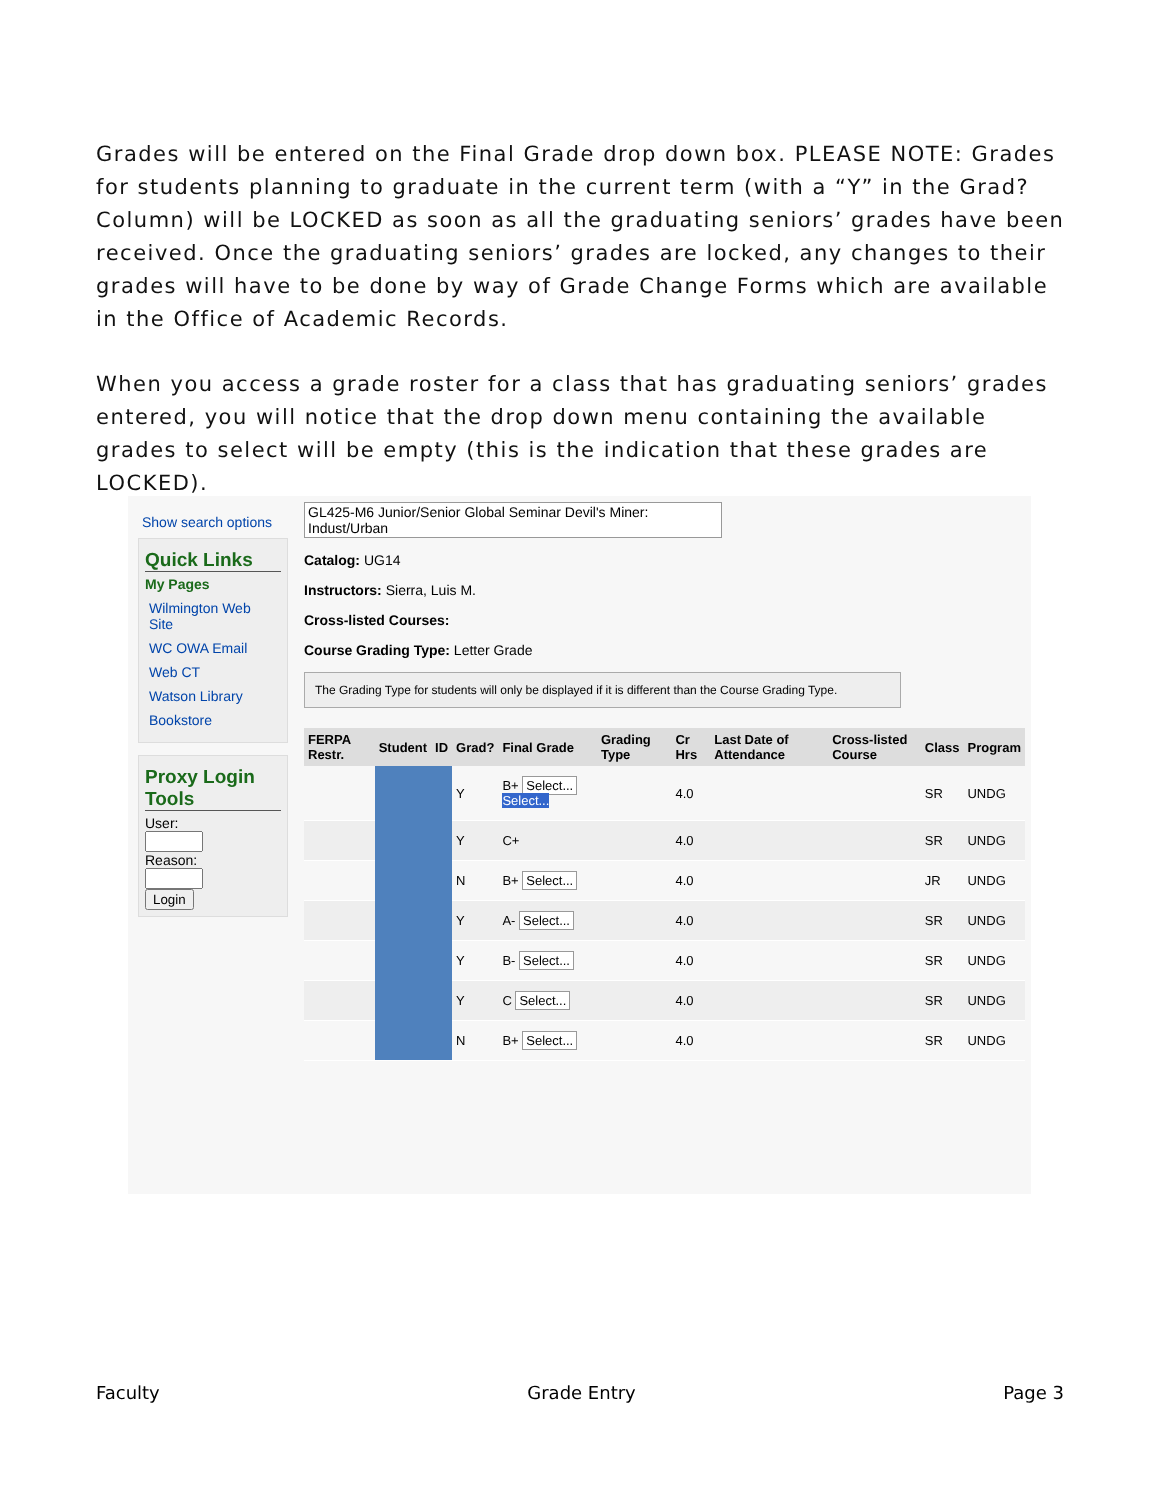Grades will be entered on the Final Grade drop down box. PLEASE NOTE: Grades for students planning to graduate in the current term (with a “Y” in the Grad? Column) will be LOCKED as soon as all the graduating seniors’ grades have been received. Once the graduating seniors’ grades are locked, any changes to their grades will have to be done by way of Grade Change Forms which are available in the Office of Academic Records.
When you access a grade roster for a class that has graduating seniors’ grades entered, you will notice that the drop down menu containing the available grades to select will be empty (this is the indication that these grades are LOCKED).
Show search options
Quick Links
My Pages
Wilmington Web Site
WC OWA Email
Web CT
Watson Library
Bookstore
Proxy Login Tools
User:
Reason:
Login
GL425-M6 Junior/Senior Global Seminar Devil's Miner: Indust/Urban
Catalog: UG14
Instructors: Sierra, Luis M.
Cross-listed Courses:
Course Grading Type: Letter Grade
The Grading Type for students will only be displayed if it is different than the Course Grading Type.
| FERPA Restr. | Student | ID | Grad? | Final Grade | Grading Type | Cr Hrs | Last Date of Attendance | Cross-listed Course | Class | Program |
| --- | --- | --- | --- | --- | --- | --- | --- | --- | --- | --- |
| | | | Y | B+ Select... Select... | | 4.0 | | | SR | UNDG |
| | | | Y | C+ | | 4.0 | | | SR | UNDG |
| | | | N | B+ Select... | | 4.0 | | | JR | UNDG |
| | | | Y | A- Select... | | 4.0 | | | SR | UNDG |
| | | | Y | B- Select... | | 4.0 | | | SR | UNDG |
| | | | Y | C Select... | | 4.0 | | | SR | UNDG |
| | | | N | B+ Select... | | 4.0 | | | SR | UNDG |
Faculty Grade Entry Page 3